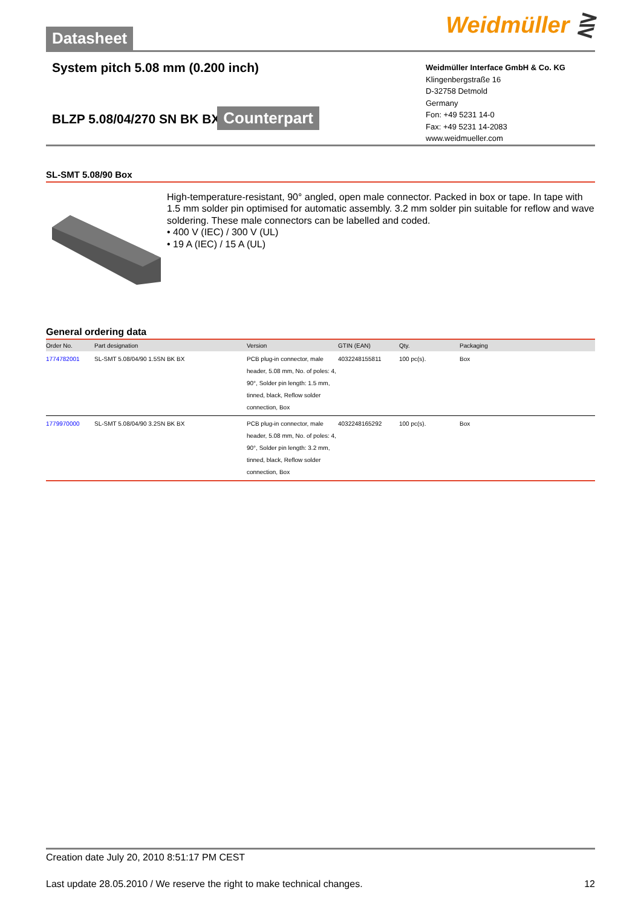Datasheet
Weidmüller ⋛
System pitch 5.08 mm (0.200 inch)
BLZP 5.08/04/270 SN BK BX
Counterpart
Weidmüller Interface GmbH & Co. KG
Klingenbergstraße 16
D-32758 Detmold
Germany
Fon: +49 5231 14-0
Fax: +49 5231 14-2083
www.weidmueller.com
SL-SMT 5.08/90 Box
High-temperature-resistant, 90° angled, open male connector. Packed in box or tape. In tape with 1.5 mm solder pin optimised for automatic assembly. 3.2 mm solder pin suitable for reflow and wave soldering. These male connectors can be labelled and coded.
• 400 V (IEC) / 300 V (UL)
• 19 A (IEC) / 15 A (UL)
General ordering data
| Order No. | Part designation | Version | GTIN (EAN) | Qty. | Packaging |
| --- | --- | --- | --- | --- | --- |
| 1774782001 | SL-SMT 5.08/04/90 1.5SN BK BX | PCB plug-in connector, male header, 5.08 mm, No. of poles: 4, 90°, Solder pin length: 1.5 mm, tinned, black, Reflow solder connection, Box | 4032248155811 | 100 pc(s). | Box |
| 1779970000 | SL-SMT 5.08/04/90 3.2SN BK BX | PCB plug-in connector, male header, 5.08 mm, No. of poles: 4, 90°, Solder pin length: 3.2 mm, tinned, black, Reflow solder connection, Box | 4032248165292 | 100 pc(s). | Box |
Creation date July 20, 2010 8:51:17 PM CEST
Last update 28.05.2010 / We reserve the right to make technical changes. 12